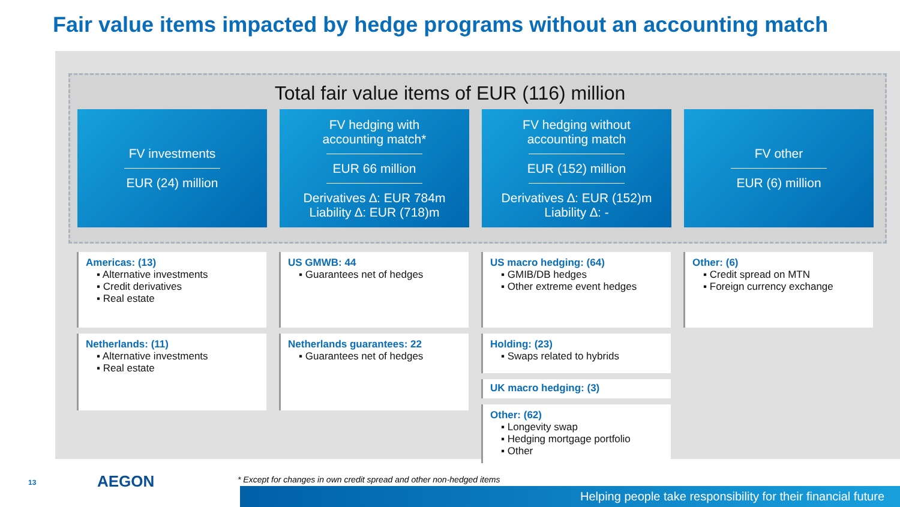Fair value items impacted by hedge programs without an accounting match
Total fair value items of EUR (116) million
FV investments
EUR (24) million
FV hedging with
accounting match*
EUR 66 million
Derivatives ∆: EUR 784m
Liability ∆: EUR (718)m
FV hedging without
accounting match
EUR (152) million
Derivatives ∆: EUR (152)m
Liability ∆: -
FV other
EUR (6) million
Americas: (13)
▪ Alternative investments
▪ Credit derivatives
▪ Real estate
Netherlands: (11)
▪ Alternative investments
▪ Real estate
US GMWB: 44
▪ Guarantees net of hedges
Netherlands guarantees: 22
▪ Guarantees net of hedges
US macro hedging: (64)
▪ GMIB/DB hedges
▪ Other extreme event hedges
Holding: (23)
▪ Swaps related to hybrids
UK macro hedging: (3)
Other: (62)
▪ Longevity swap
▪ Hedging mortgage portfolio
▪ Other
Other: (6)
▪ Credit spread on MTN
▪ Foreign currency exchange
13 AEGON
* Except for changes in own credit spread and other non-hedged items
Helping people take responsibility for their financial future